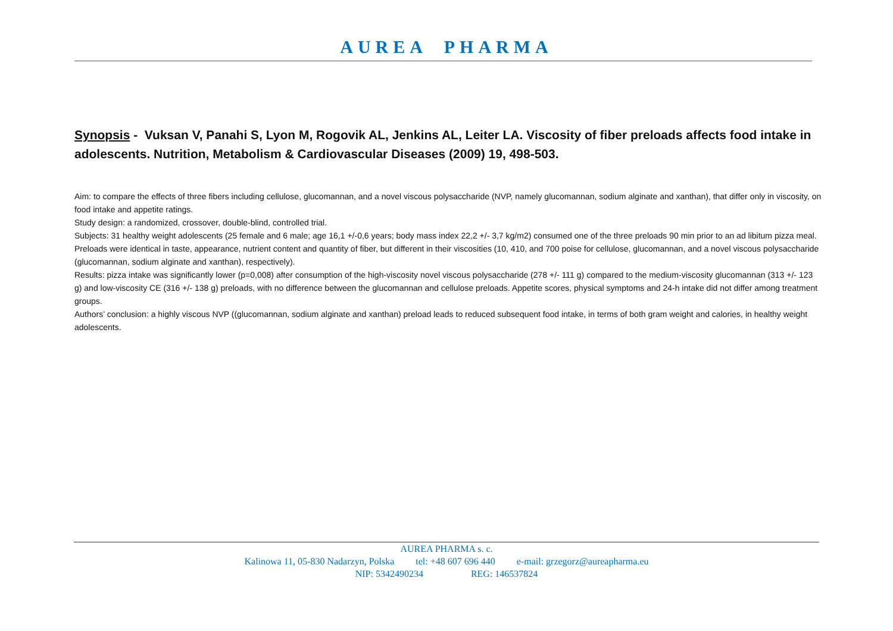AUREA PHARMA
Synopsis - Vuksan V, Panahi S, Lyon M, Rogovik AL, Jenkins AL, Leiter LA. Viscosity of fiber preloads affects food intake in adolescents. Nutrition, Metabolism & Cardiovascular Diseases (2009) 19, 498-503.
Aim: to compare the effects of three fibers including cellulose, glucomannan, and a novel viscous polysaccharide (NVP, namely glucomannan, sodium alginate and xanthan), that differ only in viscosity, on food intake and appetite ratings.
Study design: a randomized, crossover, double-blind, controlled trial.
Subjects: 31 healthy weight adolescents (25 female and 6 male; age 16,1 +/-0,6 years; body mass index 22,2 +/- 3,7 kg/m2) consumed one of the three preloads 90 min prior to an ad libitum pizza meal. Preloads were identical in taste, appearance, nutrient content and quantity of fiber, but different in their viscosities (10, 410, and 700 poise for cellulose, glucomannan, and a novel viscous polysaccharide (glucomannan, sodium alginate and xanthan), respectively).
Results: pizza intake was significantly lower (p=0,008) after consumption of the high-viscosity novel viscous polysaccharide (278 +/- 111 g) compared to the medium-viscosity glucomannan (313 +/- 123 g) and low-viscosity CE (316 +/- 138 g) preloads, with no difference between the glucomannan and cellulose preloads. Appetite scores, physical symptoms and 24-h intake did not differ among treatment groups.
Authors’ conclusion: a highly viscous NVP ((glucomannan, sodium alginate and xanthan) preload leads to reduced subsequent food intake, in terms of both gram weight and calories, in healthy weight adolescents.
AUREA PHARMA s. c.
Kalinowa 11, 05-830 Nadarzyn, Polska tel: +48 607 696 440 e-mail: grzegorz@aureapharma.eu
NIP: 5342490234 REG: 146537824